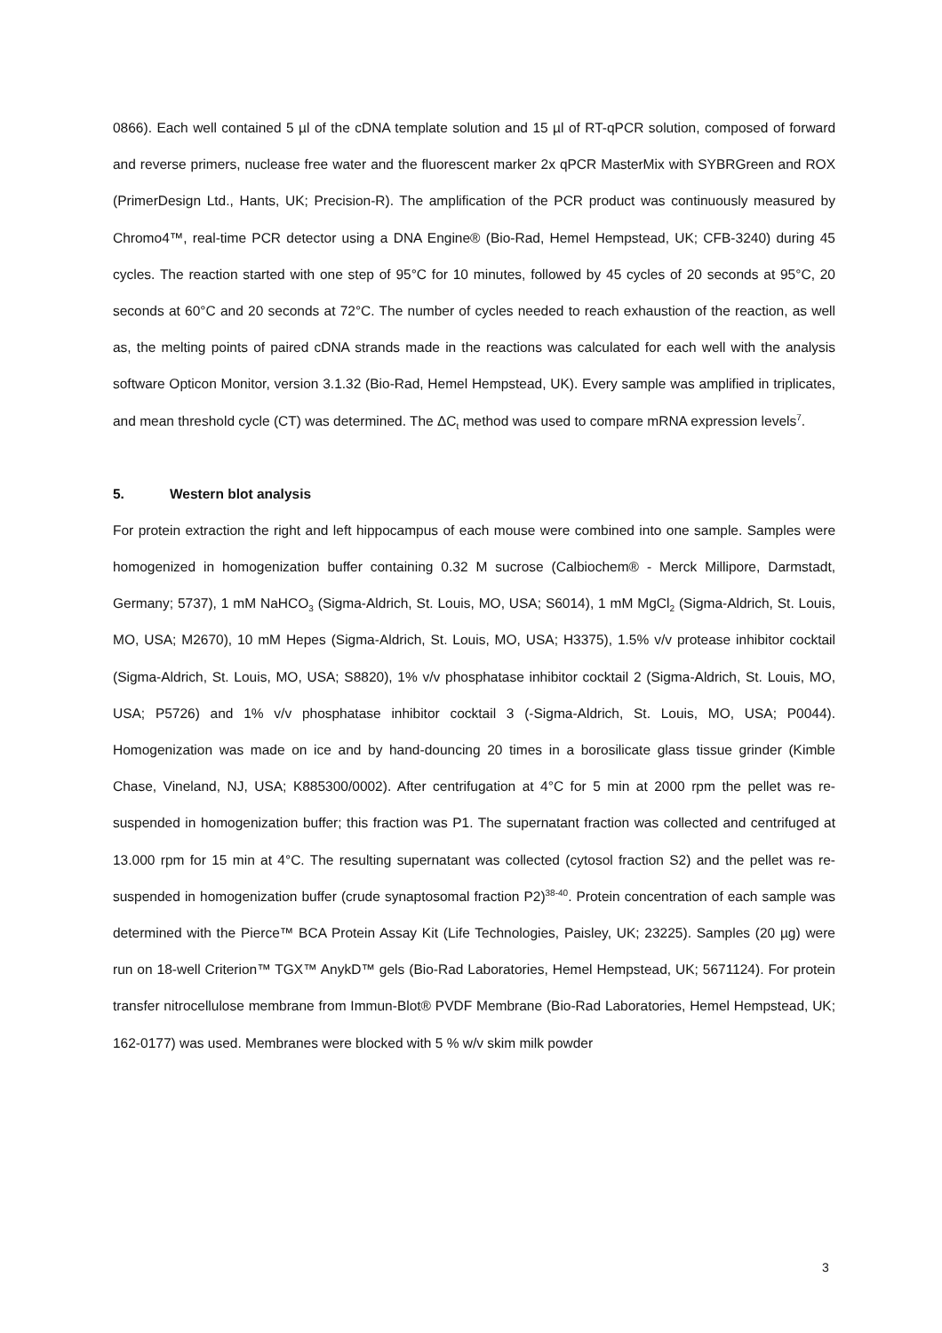0866). Each well contained 5 µl of the cDNA template solution and 15 µl of RT-qPCR solution, composed of forward and reverse primers, nuclease free water and the fluorescent marker 2x qPCR MasterMix with SYBRGreen and ROX (PrimerDesign Ltd., Hants, UK; Precision-R). The amplification of the PCR product was continuously measured by Chromo4™, real-time PCR detector using a DNA Engine® (Bio-Rad, Hemel Hempstead, UK; CFB-3240) during 45 cycles. The reaction started with one step of 95°C for 10 minutes, followed by 45 cycles of 20 seconds at 95°C, 20 seconds at 60°C and 20 seconds at 72°C. The number of cycles needed to reach exhaustion of the reaction, as well as, the melting points of paired cDNA strands made in the reactions was calculated for each well with the analysis software Opticon Monitor, version 3.1.32 (Bio-Rad, Hemel Hempstead, UK). Every sample was amplified in triplicates, and mean threshold cycle (CT) was determined. The ΔC<sub>t</sub> method was used to compare mRNA expression levels<sup>7</sup>.
5. Western blot analysis
For protein extraction the right and left hippocampus of each mouse were combined into one sample. Samples were homogenized in homogenization buffer containing 0.32 M sucrose (Calbiochem® - Merck Millipore, Darmstadt, Germany; 5737), 1 mM NaHCO<sub>3</sub> (Sigma-Aldrich, St. Louis, MO, USA; S6014), 1 mM MgCl<sub>2</sub> (Sigma-Aldrich, St. Louis, MO, USA; M2670), 10 mM Hepes (Sigma-Aldrich, St. Louis, MO, USA; H3375), 1.5% v/v protease inhibitor cocktail (Sigma-Aldrich, St. Louis, MO, USA; S8820), 1% v/v phosphatase inhibitor cocktail 2 (Sigma-Aldrich, St. Louis, MO, USA; P5726) and 1% v/v phosphatase inhibitor cocktail 3 (-Sigma-Aldrich, St. Louis, MO, USA; P0044). Homogenization was made on ice and by hand-douncing 20 times in a borosilicate glass tissue grinder (Kimble Chase, Vineland, NJ, USA; K885300/0002). After centrifugation at 4°C for 5 min at 2000 rpm the pellet was re-suspended in homogenization buffer; this fraction was P1. The supernatant fraction was collected and centrifuged at 13.000 rpm for 15 min at 4°C. The resulting supernatant was collected (cytosol fraction S2) and the pellet was re-suspended in homogenization buffer (crude synaptosomal fraction P2)<sup>38-40</sup>. Protein concentration of each sample was determined with the Pierce™ BCA Protein Assay Kit (Life Technologies, Paisley, UK; 23225). Samples (20 µg) were run on 18-well Criterion™ TGX™ AnykD™ gels (Bio-Rad Laboratories, Hemel Hempstead, UK; 5671124). For protein transfer nitrocellulose membrane from Immun-Blot® PVDF Membrane (Bio-Rad Laboratories, Hemel Hempstead, UK; 162-0177) was used. Membranes were blocked with 5 % w/v skim milk powder
3